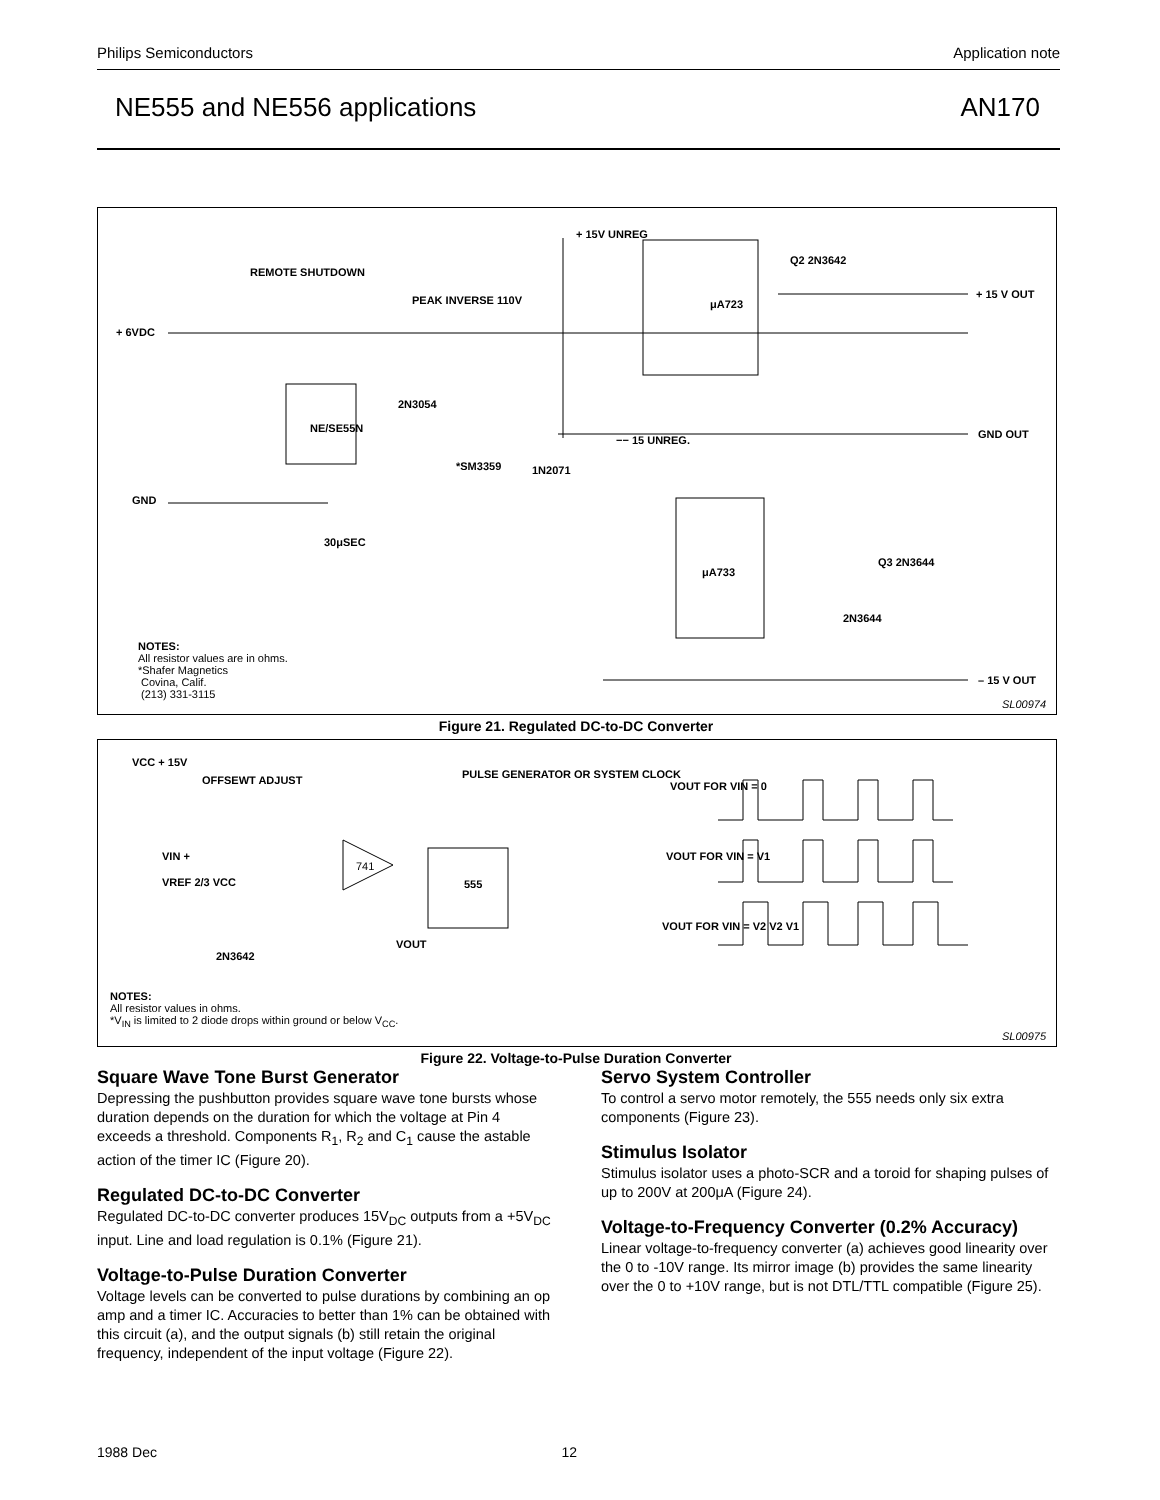Philips Semiconductors Application note
NE555 and NE556 applications AN170
+ 15V UNREG
REMOTE SHUTDOWN
PEAK INVERSE 110V μA723
Q2 2N3642
+ 15 V OUT
+ 6VDC
NE/SE55N
2N3054
*SM3359 1N2071
−− 15 UNREG. GND OUT
μA733
Q3 2N3644
2N3644
GND
30μSEC
– 15 V OUT
NOTES:
All resistor values are in ohms.
*Shafer Magnetics
Covina, Calif.
(213) 331-3115
SL00974
Figure 21. Regulated DC-to-DC Converter
VCC + 15V
OFFSEWT ADJUST PULSE GENERATOR OR SYSTEM CLOCK
VIN +
VREF 2/3 VCC
741
555
2N3642
VOUT
VOUT FOR VIN = 0
VOUT FOR VIN = V1
VOUT FOR VIN = V2 V2 V1
NOTES:
All resistor values in ohms.
*V<sub>IN</sub> is limited to 2 diode drops within ground or below V<sub>CC</sub>.
SL00975
Figure 22. Voltage-to-Pulse Duration Converter
Square Wave Tone Burst Generator
Depressing the pushbutton provides square wave tone bursts whose duration depends on the duration for which the voltage at Pin 4 exceeds a threshold. Components R<sub>1</sub>, R<sub>2</sub> and C<sub>1</sub> cause the astable action of the timer IC (Figure 20).
Regulated DC-to-DC Converter
Regulated DC-to-DC converter produces 15V<sub>DC</sub> outputs from a +5V<sub>DC</sub> input. Line and load regulation is 0.1% (Figure 21).
Voltage-to-Pulse Duration Converter
Voltage levels can be converted to pulse durations by combining an op amp and a timer IC. Accuracies to better than 1% can be obtained with this circuit (a), and the output signals (b) still retain the original frequency, independent of the input voltage (Figure 22).
Servo System Controller
To control a servo motor remotely, the 555 needs only six extra components (Figure 23).
Stimulus Isolator
Stimulus isolator uses a photo-SCR and a toroid for shaping pulses of up to 200V at 200μA (Figure 24).
Voltage-to-Frequency Converter (0.2% Accuracy)
Linear voltage-to-frequency converter (a) achieves good linearity over the 0 to -10V range. Its mirror image (b) provides the same linearity over the 0 to +10V range, but is not DTL/TTL compatible (Figure 25).
1988 Dec 12